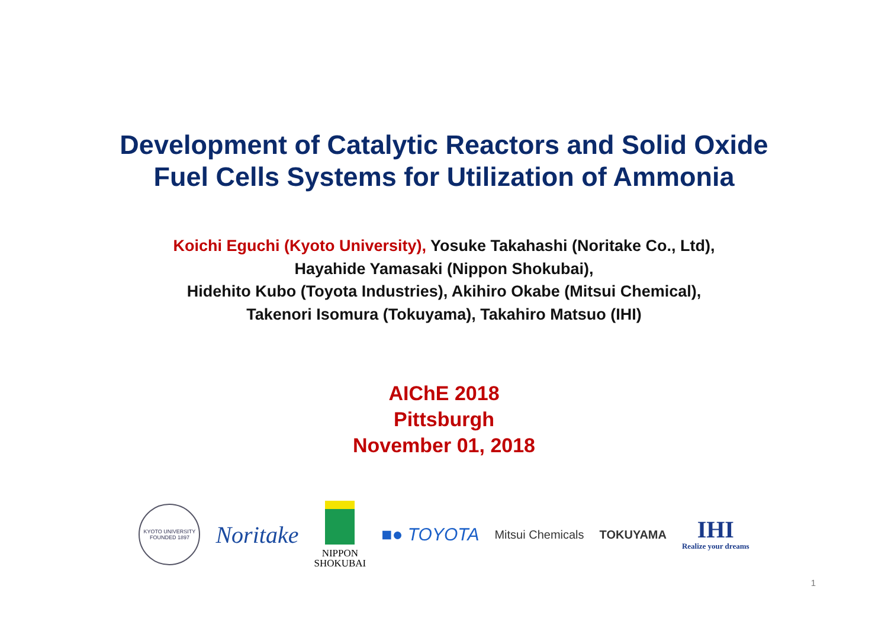Development of Catalytic Reactors and Solid Oxide
Fuel Cells Systems for Utilization of Ammonia
Koichi Eguchi (Kyoto University), Yosuke Takahashi (Noritake Co., Ltd),
Hayahide Yamasaki (Nippon Shokubai),
Hidehito Kubo (Toyota Industries), Akihiro Okabe (Mitsui Chemical),
Takenori Isomura (Tokuyama), Takahiro Matsuo (IHI)
AIChE 2018
Pittsburgh
November 01, 2018
KYOTO UNIVERSITY
FOUNDED 1897
Noritake
NIPPON
SHOKUBAI
■● TOYOTA
Mitsui Chemicals TOKUYAMA
IHI
Realize your dreams
1